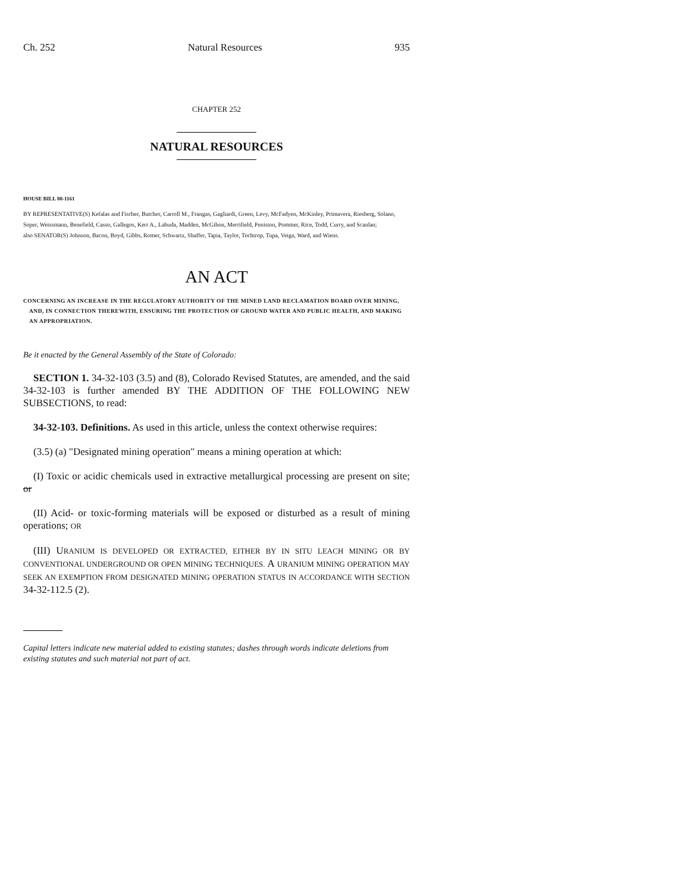Ch. 252 Natural Resources 935
CHAPTER 252
NATURAL RESOURCES
HOUSE BILL 08-1161
BY REPRESENTATIVE(S) Kefalas and Fischer, Butcher, Carroll M., Frangas, Gagliardi, Green, Levy, McFadyen, McKinley, Primavera, Riesberg, Solano, Soper, Weissmann, Benefield, Casso, Gallegos, Kerr A., Labuda, Madden, McGihon, Merrifield, Peniston, Pommer, Rice, Todd, Curry, and Scanlan;
also SENATOR(S) Johnson, Bacon, Boyd, Gibbs, Romer, Schwartz, Shaffer, Tapia, Taylor, Tochtrop, Tupa, Veiga, Ward, and Wiens.
AN ACT
CONCERNING AN INCREASE IN THE REGULATORY AUTHORITY OF THE MINED LAND RECLAMATION BOARD OVER MINING, AND, IN CONNECTION THEREWITH, ENSURING THE PROTECTION OF GROUND WATER AND PUBLIC HEALTH, AND MAKING AN APPROPRIATION.
Be it enacted by the General Assembly of the State of Colorado:
SECTION 1. 34-32-103 (3.5) and (8), Colorado Revised Statutes, are amended, and the said 34-32-103 is further amended BY THE ADDITION OF THE FOLLOWING NEW SUBSECTIONS, to read:
34-32-103. Definitions. As used in this article, unless the context otherwise requires:
(3.5) (a) "Designated mining operation" means a mining operation at which:
(I) Toxic or acidic chemicals used in extractive metallurgical processing are present on site; or
(II) Acid- or toxic-forming materials will be exposed or disturbed as a result of mining operations; OR
(III) URANIUM IS DEVELOPED OR EXTRACTED, EITHER BY IN SITU LEACH MINING OR BY CONVENTIONAL UNDERGROUND OR OPEN MINING TECHNIQUES. A URANIUM MINING OPERATION MAY SEEK AN EXEMPTION FROM DESIGNATED MINING OPERATION STATUS IN ACCORDANCE WITH SECTION 34-32-112.5 (2).
Capital letters indicate new material added to existing statutes; dashes through words indicate deletions from existing statutes and such material not part of act.